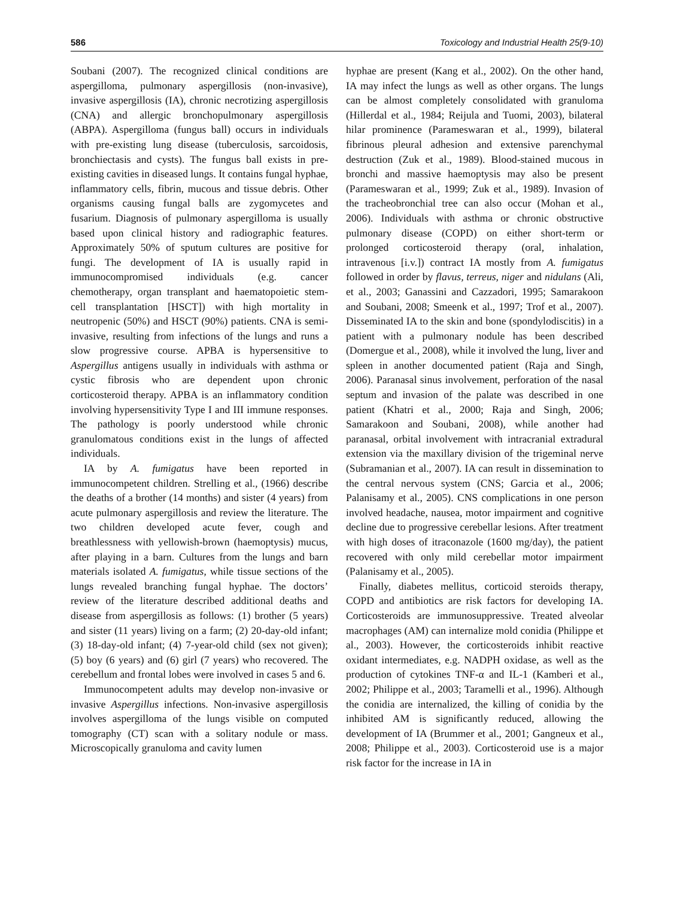586 Toxicology and Industrial Health 25(9-10)
Soubani (2007). The recognized clinical conditions are aspergilloma, pulmonary aspergillosis (non-invasive), invasive aspergillosis (IA), chronic necrotizing aspergillosis (CNA) and allergic bronchopulmonary aspergillosis (ABPA). Aspergilloma (fungus ball) occurs in individuals with pre-existing lung disease (tuberculosis, sarcoidosis, bronchiectasis and cysts). The fungus ball exists in pre-existing cavities in diseased lungs. It contains fungal hyphae, inflammatory cells, fibrin, mucous and tissue debris. Other organisms causing fungal balls are zygomycetes and fusarium. Diagnosis of pulmonary aspergilloma is usually based upon clinical history and radiographic features. Approximately 50% of sputum cultures are positive for fungi. The development of IA is usually rapid in immunocompromised individuals (e.g. cancer chemotherapy, organ transplant and haematopoietic stem-cell transplantation [HSCT]) with high mortality in neutropenic (50%) and HSCT (90%) patients. CNA is semi-invasive, resulting from infections of the lungs and runs a slow progressive course. APBA is hypersensitive to Aspergillus antigens usually in individuals with asthma or cystic fibrosis who are dependent upon chronic corticosteroid therapy. APBA is an inflammatory condition involving hypersensitivity Type I and III immune responses. The pathology is poorly understood while chronic granulomatous conditions exist in the lungs of affected individuals.
IA by A. fumigatus have been reported in immunocompetent children. Strelling et al., (1966) describe the deaths of a brother (14 months) and sister (4 years) from acute pulmonary aspergillosis and review the literature. The two children developed acute fever, cough and breathlessness with yellowish-brown (haemoptysis) mucus, after playing in a barn. Cultures from the lungs and barn materials isolated A. fumigatus, while tissue sections of the lungs revealed branching fungal hyphae. The doctors’ review of the literature described additional deaths and disease from aspergillosis as follows: (1) brother (5 years) and sister (11 years) living on a farm; (2) 20-day-old infant; (3) 18-day-old infant; (4) 7-year-old child (sex not given); (5) boy (6 years) and (6) girl (7 years) who recovered. The cerebellum and frontal lobes were involved in cases 5 and 6.
Immunocompetent adults may develop non-invasive or invasive Aspergillus infections. Non-invasive aspergillosis involves aspergilloma of the lungs visible on computed tomography (CT) scan with a solitary nodule or mass. Microscopically granuloma and cavity lumen
hyphae are present (Kang et al., 2002). On the other hand, IA may infect the lungs as well as other organs. The lungs can be almost completely consolidated with granuloma (Hillerdal et al., 1984; Reijula and Tuomi, 2003), bilateral hilar prominence (Parameswaran et al., 1999), bilateral fibrinous pleural adhesion and extensive parenchymal destruction (Zuk et al., 1989). Blood-stained mucous in bronchi and massive haemoptysis may also be present (Parameswaran et al., 1999; Zuk et al., 1989). Invasion of the tracheobronchial tree can also occur (Mohan et al., 2006). Individuals with asthma or chronic obstructive pulmonary disease (COPD) on either short-term or prolonged corticosteroid therapy (oral, inhalation, intravenous [i.v.]) contract IA mostly from A. fumigatus followed in order by flavus, terreus, niger and nidulans (Ali, et al., 2003; Ganassini and Cazzadori, 1995; Samarakoon and Soubani, 2008; Smeenk et al., 1997; Trof et al., 2007). Disseminated IA to the skin and bone (spondylodiscitis) in a patient with a pulmonary nodule has been described (Domergue et al., 2008), while it involved the lung, liver and spleen in another documented patient (Raja and Singh, 2006). Paranasal sinus involvement, perforation of the nasal septum and invasion of the palate was described in one patient (Khatri et al., 2000; Raja and Singh, 2006; Samarakoon and Soubani, 2008), while another had paranasal, orbital involvement with intracranial extradural extension via the maxillary division of the trigeminal nerve (Subramanian et al., 2007). IA can result in dissemination to the central nervous system (CNS; Garcia et al., 2006; Palanisamy et al., 2005). CNS complications in one person involved headache, nausea, motor impairment and cognitive decline due to progressive cerebellar lesions. After treatment with high doses of itraconazole (1600 mg/day), the patient recovered with only mild cerebellar motor impairment (Palanisamy et al., 2005).
Finally, diabetes mellitus, corticoid steroids therapy, COPD and antibiotics are risk factors for developing IA. Corticosteroids are immunosuppressive. Treated alveolar macrophages (AM) can internalize mold conidia (Philippe et al., 2003). However, the corticosteroids inhibit reactive oxidant intermediates, e.g. NADPH oxidase, as well as the production of cytokines TNF-α and IL-1 (Kamberi et al., 2002; Philippe et al., 2003; Taramelli et al., 1996). Although the conidia are internalized, the killing of conidia by the inhibited AM is significantly reduced, allowing the development of IA (Brummer et al., 2001; Gangneux et al., 2008; Philippe et al., 2003). Corticosteroid use is a major risk factor for the increase in IA in